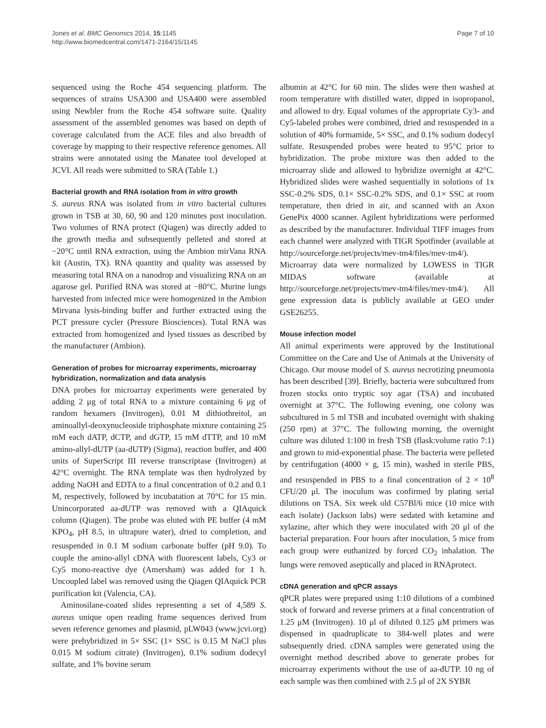Jones et al. BMC Genomics 2014, 15:1145
http://www.biomedcentral.com/1471-2164/15/1145
Page 7 of 10
sequenced using the Roche 454 sequencing platform. The sequences of strains USA300 and USA400 were assembled using Newbler from the Roche 454 software suite. Quality assessment of the assembled genomes was based on depth of coverage calculated from the ACE files and also breadth of coverage by mapping to their respective reference genomes. All strains were annotated using the Manatee tool developed at JCVI. All reads were submitted to SRA (Table 1.)
Bacterial growth and RNA isolation from in vitro growth
S. aureus RNA was isolated from in vitro bacterial cultures grown in TSB at 30, 60, 90 and 120 minutes post inoculation. Two volumes of RNA protect (Qiagen) was directly added to the growth media and subsequently pelleted and stored at −20°C until RNA extraction, using the Ambion mirVana RNA kit (Austin, TX). RNA quantity and quality was assessed by measuring total RNA on a nanodrop and visualizing RNA on an agarose gel. Purified RNA was stored at −80°C. Murine lungs harvested from infected mice were homogenized in the Ambion Mirvana lysis-binding buffer and further extracted using the PCT pressure cycler (Pressure Biosciences). Total RNA was extracted from homogenized and lysed tissues as described by the manufacturer (Ambion).
Generation of probes for microarray experiments, microarray hybridization, normalization and data analysis
DNA probes for microarray experiments were generated by adding 2 μg of total RNA to a mixture containing 6 μg of random hexamers (Invitrogen), 0.01 M dithiothreitol, an aminoallyl-deoxynucleoside triphosphate mixture containing 25 mM each dATP, dCTP, and dGTP, 15 mM dTTP, and 10 mM amino-allyl-dUTP (aa-dUTP) (Sigma), reaction buffer, and 400 units of SuperScript III reverse transcriptase (Invitrogen) at 42°C overnight. The RNA template was then hydrolyzed by adding NaOH and EDTA to a final concentration of 0.2 and 0.1 M, respectively, followed by incubatation at 70°C for 15 min. Unincorporated aa-dUTP was removed with a QIAquick column (Qiagen). The probe was eluted with PE buffer (4 mM KPO<sub>4</sub>, pH 8.5, in ultrapure water), dried to completion, and resuspended in 0.1 M sodium carbonate buffer (pH 9.0). To couple the amino-allyl cDNA with fluorescent labels, Cy3 or Cy5 mono-reactive dye (Amersham) was added for 1 h. Uncoupled label was removed using the Qiagen QIAquick PCR purification kit (Valencia, CA).
Aminosilane-coated slides representing a set of 4,589 S. aureus unique open reading frame sequences derived from seven reference genomes and plasmid, pLW043 (www.jcvi.org) were prehybridized in 5× SSC (1× SSC is 0.15 M NaCl plus 0.015 M sodium citrate) (Invitrogen), 0.1% sodium dodecyl sulfate, and 1% bovine serum
albumin at 42°C for 60 min. The slides were then washed at room temperature with distilled water, dipped in isopropanol, and allowed to dry. Equal volumes of the appropriate Cy3- and Cy5-labeled probes were combined, dried and resuspended in a solution of 40% formamide, 5× SSC, and 0.1% sodium dodecyl sulfate. Resuspended probes were heated to 95°C prior to hybridization. The probe mixture was then added to the microarray slide and allowed to hybridize overnight at 42°C. Hybridized slides were washed sequentially in solutions of 1x SSC-0.2% SDS, 0.1× SSC-0.2% SDS, and 0.1× SSC at room temperature, then dried in air, and scanned with an Axon GenePix 4000 scanner. Agilent hybridizations were performed as described by the manufacturer. Individual TIFF images from each channel were analyzed with TIGR Spotfinder (available at http://sourceforge.net/projects/mev-tm4/files/mev-tm4/). Microarray data were normalized by LOWESS in TIGR MIDAS software (available at http://sourceforge.net/projects/mev-tm4/files/mev-tm4/). All gene expression data is publicly available at GEO under GSE26255.
Mouse infection model
All animal experiments were approved by the Institutional Committee on the Care and Use of Animals at the University of Chicago. Our mouse model of S. aureus necrotizing pneumonia has been described [39]. Briefly, bacteria were subcultured from frozen stocks onto tryptic soy agar (TSA) and incubated overnight at 37°C. The following evening, one colony was subcultured in 5 ml TSB and incubated overnight with shaking (250 rpm) at 37°C. The following morning, the overnight culture was diluted 1:100 in fresh TSB (flask:volume ratio 7:1) and grown to mid-exponential phase. The bacteria were pelleted by centrifugation (4000 × g, 15 min), washed in sterile PBS, and resuspended in PBS to a final concentration of 2 × 10<sup>8</sup> CFU/20 μl. The inoculum was confirmed by plating serial dilutions on TSA. Six week old C57Bl/6 mice (10 mice with each isolate) (Jackson labs) were sedated with ketamine and xylazine, after which they were inoculated with 20 μl of the bacterial preparation. Four hours after inoculation, 5 mice from each group were euthanized by forced CO<sub>2</sub> inhalation. The lungs were removed aseptically and placed in RNAprotect.
cDNA generation and qPCR assays
qPCR plates were prepared using 1:10 dilutions of a combined stock of forward and reverse primers at a final concentration of 1.25 μM (Invitrogen). 10 μl of diluted 0.125 μM primers was dispensed in quadruplicate to 384-well plates and were subsequently dried. cDNA samples were generated using the overnight method described above to generate probes for microarray experiments without the use of aa-dUTP. 10 ng of each sample was then combined with 2.5 μl of 2X SYBR